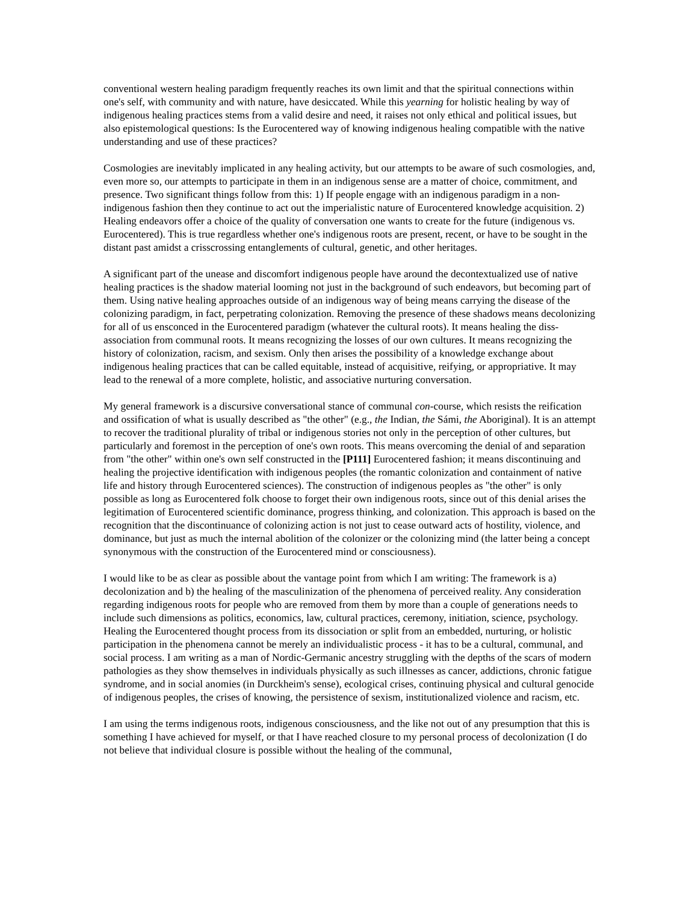conventional western healing paradigm frequently reaches its own limit and that the spiritual connections within one's self, with community and with nature, have desiccated. While this yearning for holistic healing by way of indigenous healing practices stems from a valid desire and need, it raises not only ethical and political issues, but also epistemological questions: Is the Eurocentered way of knowing indigenous healing compatible with the native understanding and use of these practices?
Cosmologies are inevitably implicated in any healing activity, but our attempts to be aware of such cosmologies, and, even more so, our attempts to participate in them in an indigenous sense are a matter of choice, commitment, and presence. Two significant things follow from this: 1) If people engage with an indigenous paradigm in a non-indigenous fashion then they continue to act out the imperialistic nature of Eurocentered knowledge acquisition. 2) Healing endeavors offer a choice of the quality of conversation one wants to create for the future (indigenous vs. Eurocentered). This is true regardless whether one's indigenous roots are present, recent, or have to be sought in the distant past amidst a crisscrossing entanglements of cultural, genetic, and other heritages.
A significant part of the unease and discomfort indigenous people have around the decontextualized use of native healing practices is the shadow material looming not just in the background of such endeavors, but becoming part of them. Using native healing approaches outside of an indigenous way of being means carrying the disease of the colonizing paradigm, in fact, perpetrating colonization. Removing the presence of these shadows means decolonizing for all of us ensconced in the Eurocentered paradigm (whatever the cultural roots). It means healing the diss-association from communal roots. It means recognizing the losses of our own cultures. It means recognizing the history of colonization, racism, and sexism. Only then arises the possibility of a knowledge exchange about indigenous healing practices that can be called equitable, instead of acquisitive, reifying, or appropriative. It may lead to the renewal of a more complete, holistic, and associative nurturing conversation.
My general framework is a discursive conversational stance of communal con-course, which resists the reification and ossification of what is usually described as "the other" (e.g., the Indian, the Sámi, the Aboriginal). It is an attempt to recover the traditional plurality of tribal or indigenous stories not only in the perception of other cultures, but particularly and foremost in the perception of one's own roots. This means overcoming the denial of and separation from "the other" within one's own self constructed in the [P111] Eurocentered fashion; it means discontinuing and healing the projective identification with indigenous peoples (the romantic colonization and containment of native life and history through Eurocentered sciences). The construction of indigenous peoples as "the other" is only possible as long as Eurocentered folk choose to forget their own indigenous roots, since out of this denial arises the legitimation of Eurocentered scientific dominance, progress thinking, and colonization. This approach is based on the recognition that the discontinuance of colonizing action is not just to cease outward acts of hostility, violence, and dominance, but just as much the internal abolition of the colonizer or the colonizing mind (the latter being a concept synonymous with the construction of the Eurocentered mind or consciousness).
I would like to be as clear as possible about the vantage point from which I am writing: The framework is a) decolonization and b) the healing of the masculinization of the phenomena of perceived reality. Any consideration regarding indigenous roots for people who are removed from them by more than a couple of generations needs to include such dimensions as politics, economics, law, cultural practices, ceremony, initiation, science, psychology. Healing the Eurocentered thought process from its dissociation or split from an embedded, nurturing, or holistic participation in the phenomena cannot be merely an individualistic process - it has to be a cultural, communal, and social process. I am writing as a man of Nordic-Germanic ancestry struggling with the depths of the scars of modern pathologies as they show themselves in individuals physically as such illnesses as cancer, addictions, chronic fatigue syndrome, and in social anomies (in Durckheim's sense), ecological crises, continuing physical and cultural genocide of indigenous peoples, the crises of knowing, the persistence of sexism, institutionalized violence and racism, etc.
I am using the terms indigenous roots, indigenous consciousness, and the like not out of any presumption that this is something I have achieved for myself, or that I have reached closure to my personal process of decolonization (I do not believe that individual closure is possible without the healing of the communal,